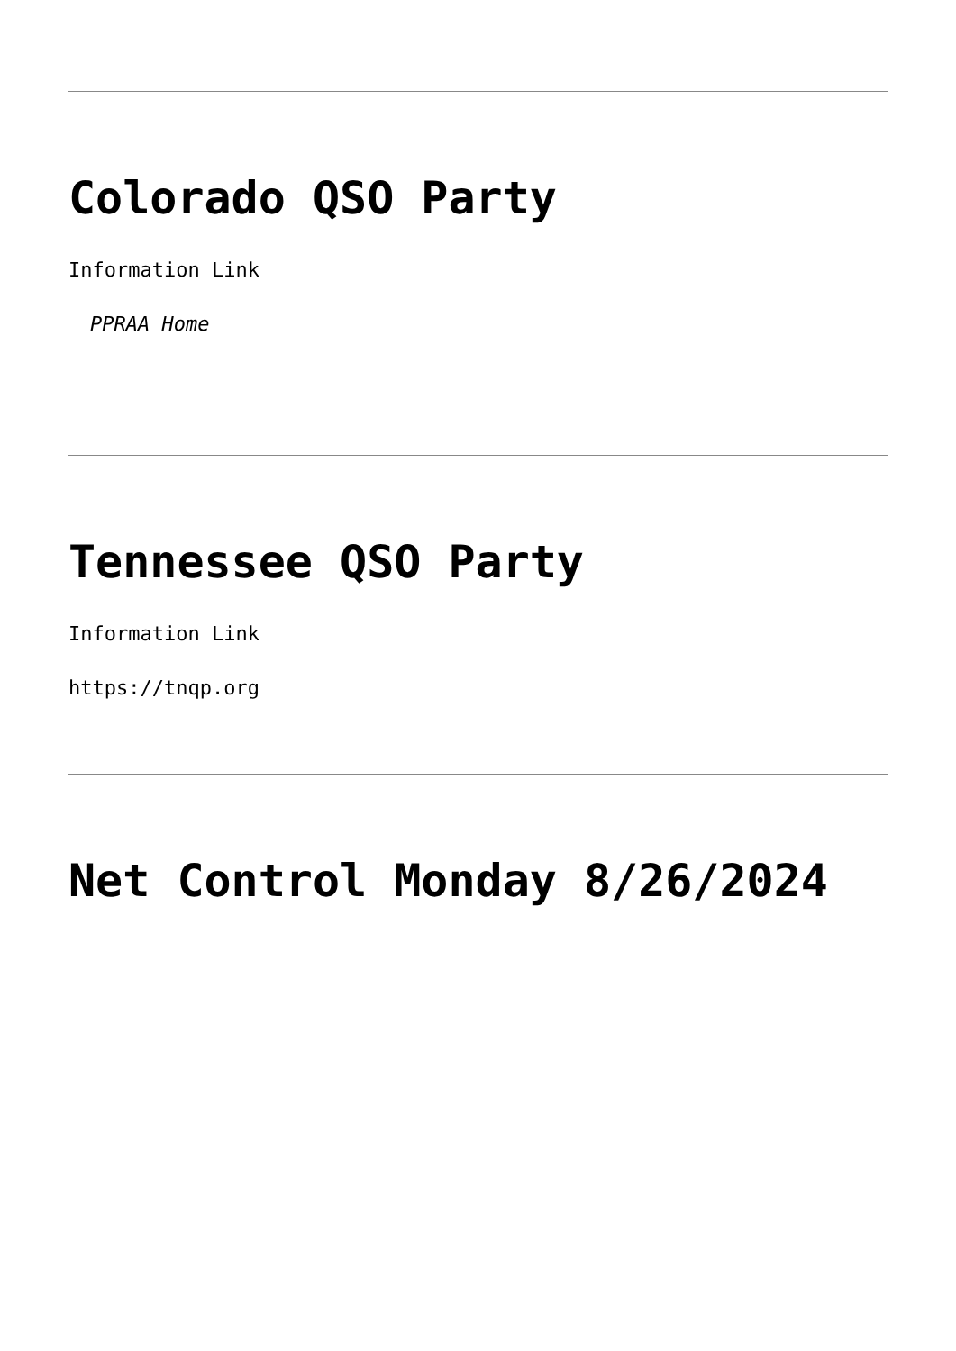Colorado QSO Party
Information Link
PPRAA Home
Tennessee QSO Party
Information Link
https://tnqp.org
Net Control Monday 8/26/2024